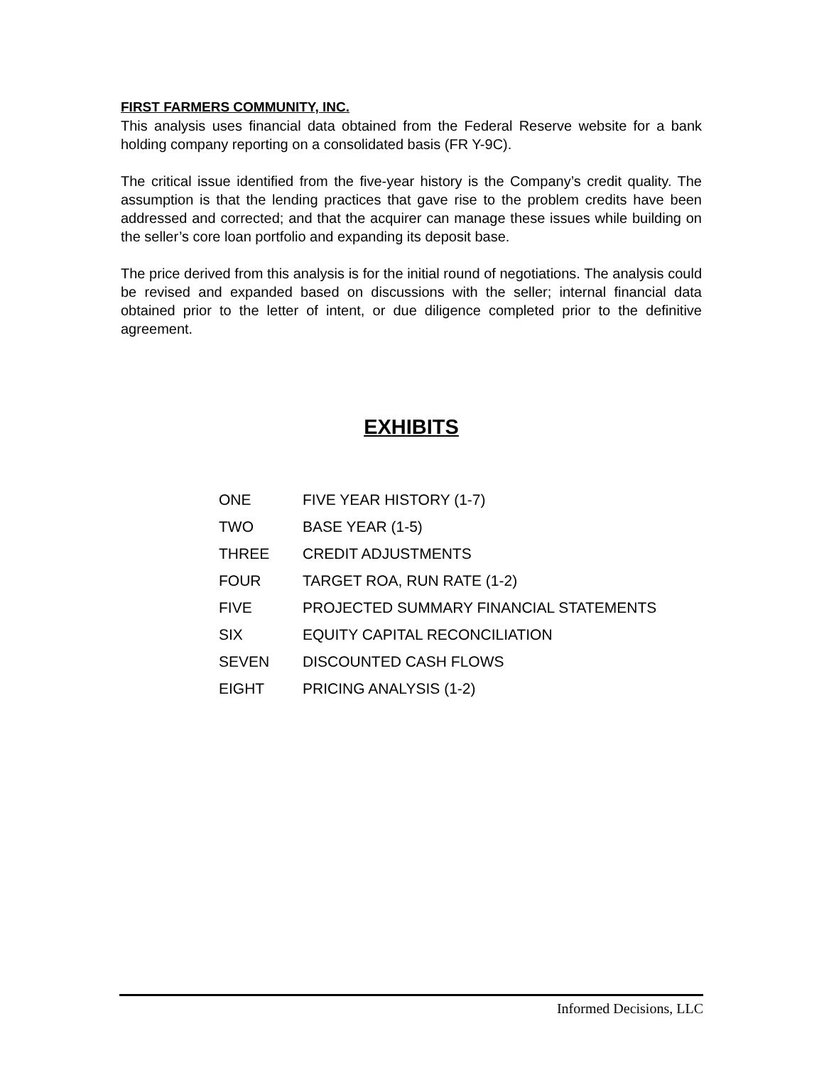FIRST FARMERS COMMUNITY, INC.
This analysis uses financial data obtained from the Federal Reserve website for a bank holding company reporting on a consolidated basis (FR Y-9C).
The critical issue identified from the five-year history is the Company’s credit quality. The assumption is that the lending practices that gave rise to the problem credits have been addressed and corrected; and that the acquirer can manage these issues while building on the seller’s core loan portfolio and expanding its deposit base.
The price derived from this analysis is for the initial round of negotiations. The analysis could be revised and expanded based on discussions with the seller; internal financial data obtained prior to the letter of intent, or due diligence completed prior to the definitive agreement.
EXHIBITS
| ONE | FIVE YEAR HISTORY (1-7) |
| TWO | BASE YEAR (1-5) |
| THREE | CREDIT ADJUSTMENTS |
| FOUR | TARGET ROA, RUN RATE (1-2) |
| FIVE | PROJECTED SUMMARY FINANCIAL STATEMENTS |
| SIX | EQUITY CAPITAL RECONCILIATION |
| SEVEN | DISCOUNTED CASH FLOWS |
| EIGHT | PRICING ANALYSIS (1-2) |
Informed Decisions, LLC